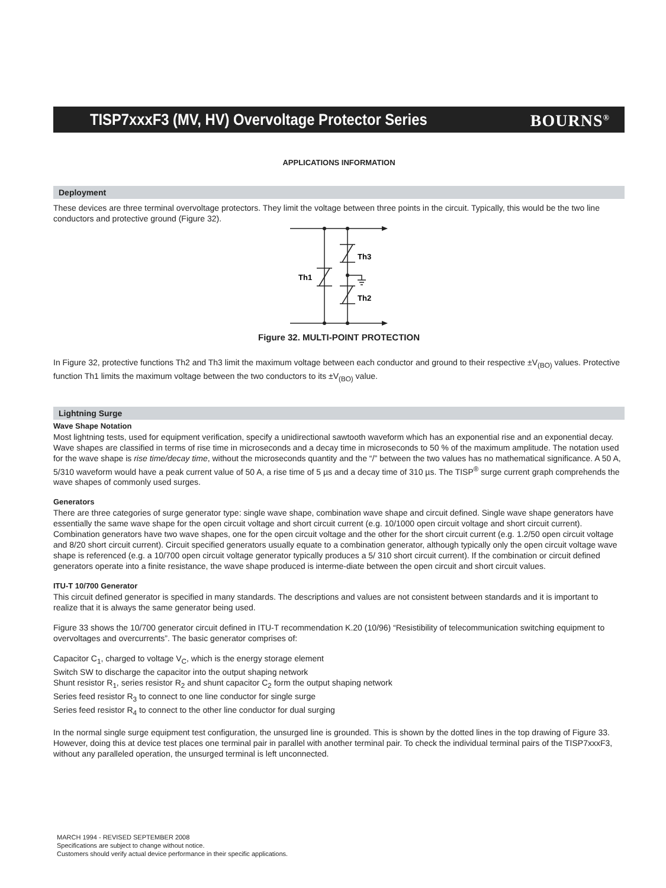TISP7xxxF3 (MV, HV) Overvoltage Protector Series
BOURNS<sup>®</sup>
APPLICATIONS INFORMATION
Deployment
These devices are three terminal overvoltage protectors. They limit the voltage between three points in the circuit. Typically, this would be the two line conductors and protective ground (Figure 32).
Th1
Th3
Th2
Figure 32. MULTI-POINT PROTECTION
In Figure 32, protective functions Th2 and Th3 limit the maximum voltage between each conductor and ground to their respective ±V<sub>(BO)</sub> values. Protective function Th1 limits the maximum voltage between the two conductors to its ±V<sub>(BO)</sub> value.
Lightning Surge
Wave Shape Notation
Most lightning tests, used for equipment verification, specify a unidirectional sawtooth waveform which has an exponential rise and an exponential decay. Wave shapes are classified in terms of rise time in microseconds and a decay time in microseconds to 50 % of the maximum amplitude. The notation used for the wave shape is rise time/decay time, without the microseconds quantity and the “/” between the two values has no mathematical significance. A 50 A, 5/310 waveform would have a peak current value of 50 A, a rise time of 5 µs and a decay time of 310 µs. The TISP<sup>®</sup> surge current graph comprehends the wave shapes of commonly used surges.
Generators
There are three categories of surge generator type: single wave shape, combination wave shape and circuit defined. Single wave shape generators have essentially the same wave shape for the open circuit voltage and short circuit current (e.g. 10/1000 open circuit voltage and short circuit current). Combination generators have two wave shapes, one for the open circuit voltage and the other for the short circuit current (e.g. 1.2/50 open circuit voltage and 8/20 short circuit current). Circuit specified generators usually equate to a combination generator, although typically only the open circuit voltage wave shape is referenced (e.g. a 10/700 open circuit voltage generator typically produces a 5/ 310 short circuit current). If the combination or circuit defined generators operate into a finite resistance, the wave shape produced is interme-diate between the open circuit and short circuit values.
ITU-T 10/700 Generator
This circuit defined generator is specified in many standards. The descriptions and values are not consistent between standards and it is important to realize that it is always the same generator being used.
Figure 33 shows the 10/700 generator circuit defined in ITU-T recommendation K.20 (10/96) “Resistibility of telecommunication switching equipment to overvoltages and overcurrents”. The basic generator comprises of:
Capacitor C<sub>1</sub>, charged to voltage V<sub>C</sub>, which is the energy storage element
Switch SW to discharge the capacitor into the output shaping network
Shunt resistor R<sub>1</sub>, series resistor R<sub>2</sub> and shunt capacitor C<sub>2</sub> form the output shaping network
Series feed resistor R<sub>3</sub> to connect to one line conductor for single surge
Series feed resistor R<sub>4</sub> to connect to the other line conductor for dual surging
In the normal single surge equipment test configuration, the unsurged line is grounded. This is shown by the dotted lines in the top drawing of Figure 33. However, doing this at device test places one terminal pair in parallel with another terminal pair. To check the individual terminal pairs of the TISP7xxxF3, without any paralleled operation, the unsurged terminal is left unconnected.
MARCH 1994 - REVISED SEPTEMBER 2008
Specifications are subject to change without notice.
Customers should verify actual device performance in their specific applications.